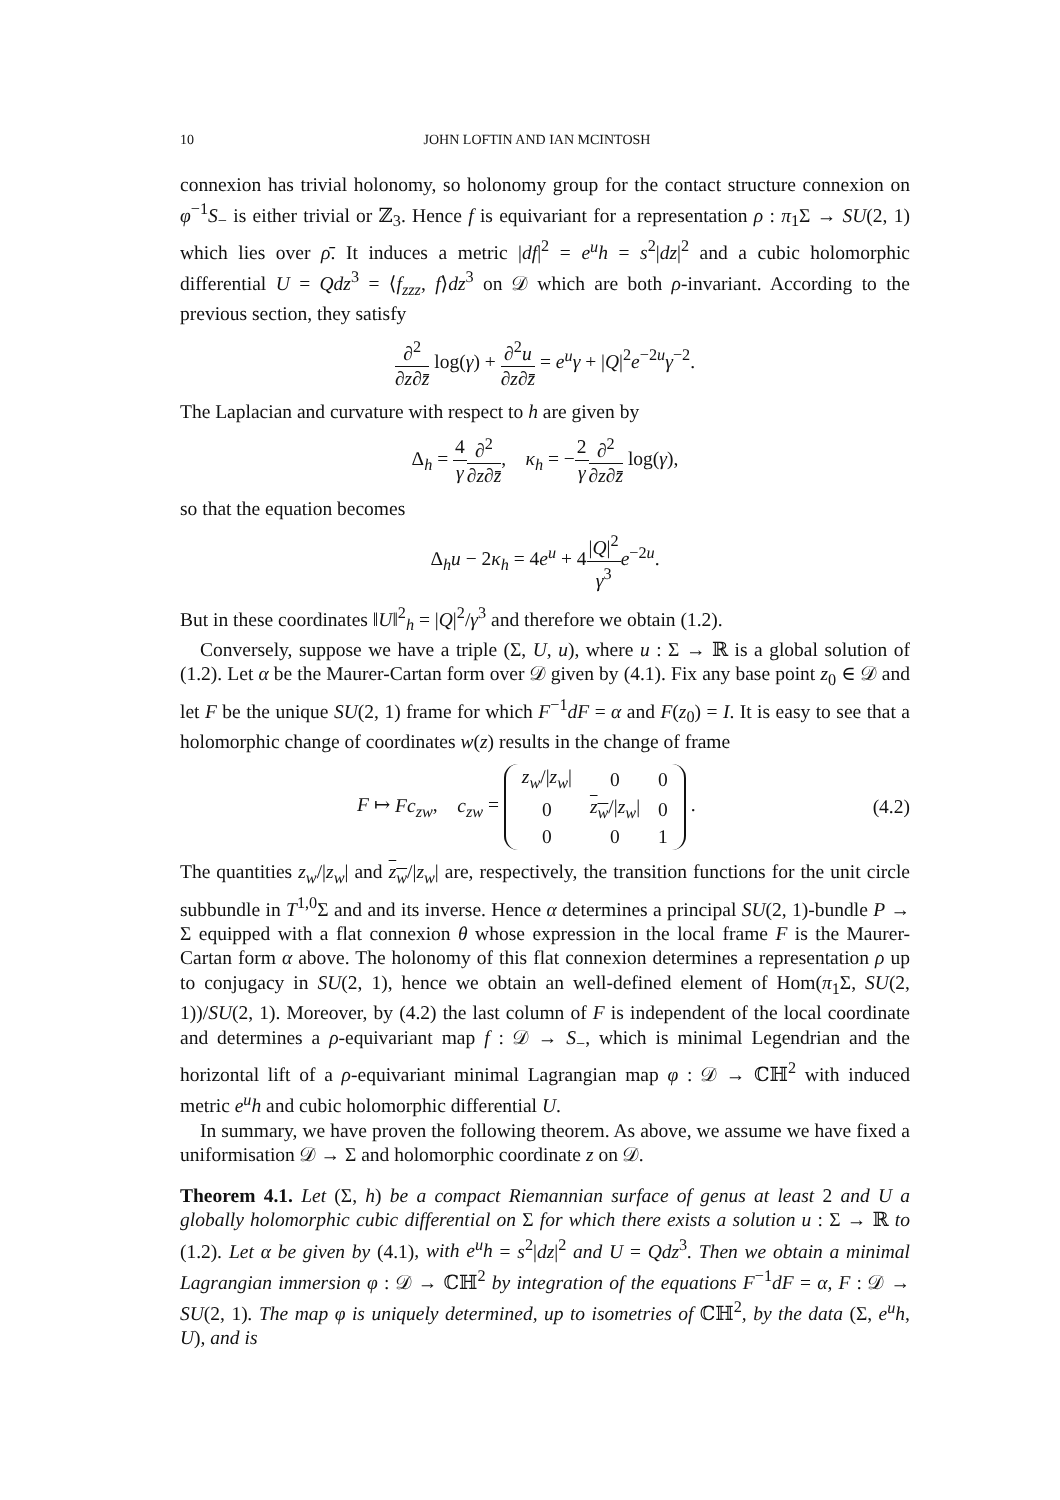10 JOHN LOFTIN AND IAN MCINTOSH
connexion has trivial holonomy, so holonomy group for the contact structure connexion on φ<sup>−1</sup>S<sub>−</sub> is either trivial or ℤ<sub>3</sub>. Hence f is equivariant for a representation ρ : π<sub>1</sub>Σ → SU(2, 1) which lies over ρ̄. It induces a metric |df|<sup>2</sup> = e<sup>u</sup>h = s<sup>2</sup>|dz|<sup>2</sup> and a cubic holomorphic differential U = Qdz<sup>3</sup> = ⟨f<sub>zzz</sub>, f⟩dz<sup>3</sup> on 𝒟 which are both ρ-invariant. According to the previous section, they satisfy
∂<sup>2</sup> ∂z∂z̄ log(γ) + ∂<sup>2</sup>u ∂z∂z̄ = e<sup>u</sup>γ + |Q|<sup>2</sup>e<sup>−2u</sup>γ<sup>−2</sup>.
The Laplacian and curvature with respect to h are given by
Δ<sub>h</sub> = 4 γ∂<sup>2</sup> ∂z∂z̄, κ<sub>h</sub> = −2 γ∂<sup>2</sup> ∂z∂z̄ log(γ),
so that the equation becomes
Δ<sub>h</sub>u − 2κ<sub>h</sub> = 4e<sup>u</sup> + 4|Q|<sup>2</sup> γ<sup>3</sup> e<sup>−2u</sup>.
But in these coordinates ‖U‖<sup>2</sup><sub>h</sub> = |Q|<sup>2</sup>/γ<sup>3</sup> and therefore we obtain (1.2).
Conversely, suppose we have a triple (Σ, U, u), where u : Σ → ℝ is a global solution of (1.2). Let α be the Maurer-Cartan form over 𝒟 given by (4.1). Fix any base point z<sub>0</sub> ∈ 𝒟 and let F be the unique SU(2, 1) frame for which F<sup>−1</sup>dF = α and F(z<sub>0</sub>) = I. It is easy to see that a holomorphic change of coordinates w(z) results in the change of frame
F ↦ Fc<sub>zw</sub>, c<sub>zw</sub> =
| z<sub>w</sub> // z<sub>w</sub> / | 0 | 0 |
| 0 | z<sub>w</sub> // z<sub>w</sub> / | 0 |
| 0 | 0 | 1 |
.
(4.2)
The quantities z<sub>w</sub>/|z<sub>w</sub>| and z<sub>w</sub>/|z<sub>w</sub>| are, respectively, the transition functions for the unit circle subbundle in T<sup>1,0</sup>Σ and and its inverse. Hence α determines a principal SU(2, 1)-bundle P → Σ equipped with a flat connexion θ whose expression in the local frame F is the Maurer-Cartan form α above. The holonomy of this flat connexion determines a representation ρ up to conjugacy in SU(2, 1), hence we obtain an well-defined element of Hom(π<sub>1</sub>Σ, SU(2, 1))/SU(2, 1). Moreover, by (4.2) the last column of F is independent of the local coordinate and determines a ρ-equivariant map f : 𝒟 → S<sub>−</sub>, which is minimal Legendrian and the horizontal lift of a ρ-equivariant minimal Lagrangian map φ : 𝒟 → ℂℍ<sup>2</sup> with induced metric e<sup>u</sup>h and cubic holomorphic differential U.
In summary, we have proven the following theorem. As above, we assume we have fixed a uniformisation 𝒟 → Σ and holomorphic coordinate z on 𝒟.
Theorem 4.1. Let (Σ, h) be a compact Riemannian surface of genus at least 2 and U a globally holomorphic cubic differential on Σ for which there exists a solution u : Σ → ℝ to (1.2). Let α be given by (4.1), with e<sup>u</sup>h = s<sup>2</sup>|dz|<sup>2</sup> and U = Qdz<sup>3</sup>. Then we obtain a minimal Lagrangian immersion φ : 𝒟 → ℂℍ<sup>2</sup> by integration of the equations F<sup>−1</sup>dF = α, F : 𝒟 → SU(2, 1). The map φ is uniquely determined, up to isometries of ℂℍ<sup>2</sup>, by the data (Σ, e<sup>u</sup>h, U), and is